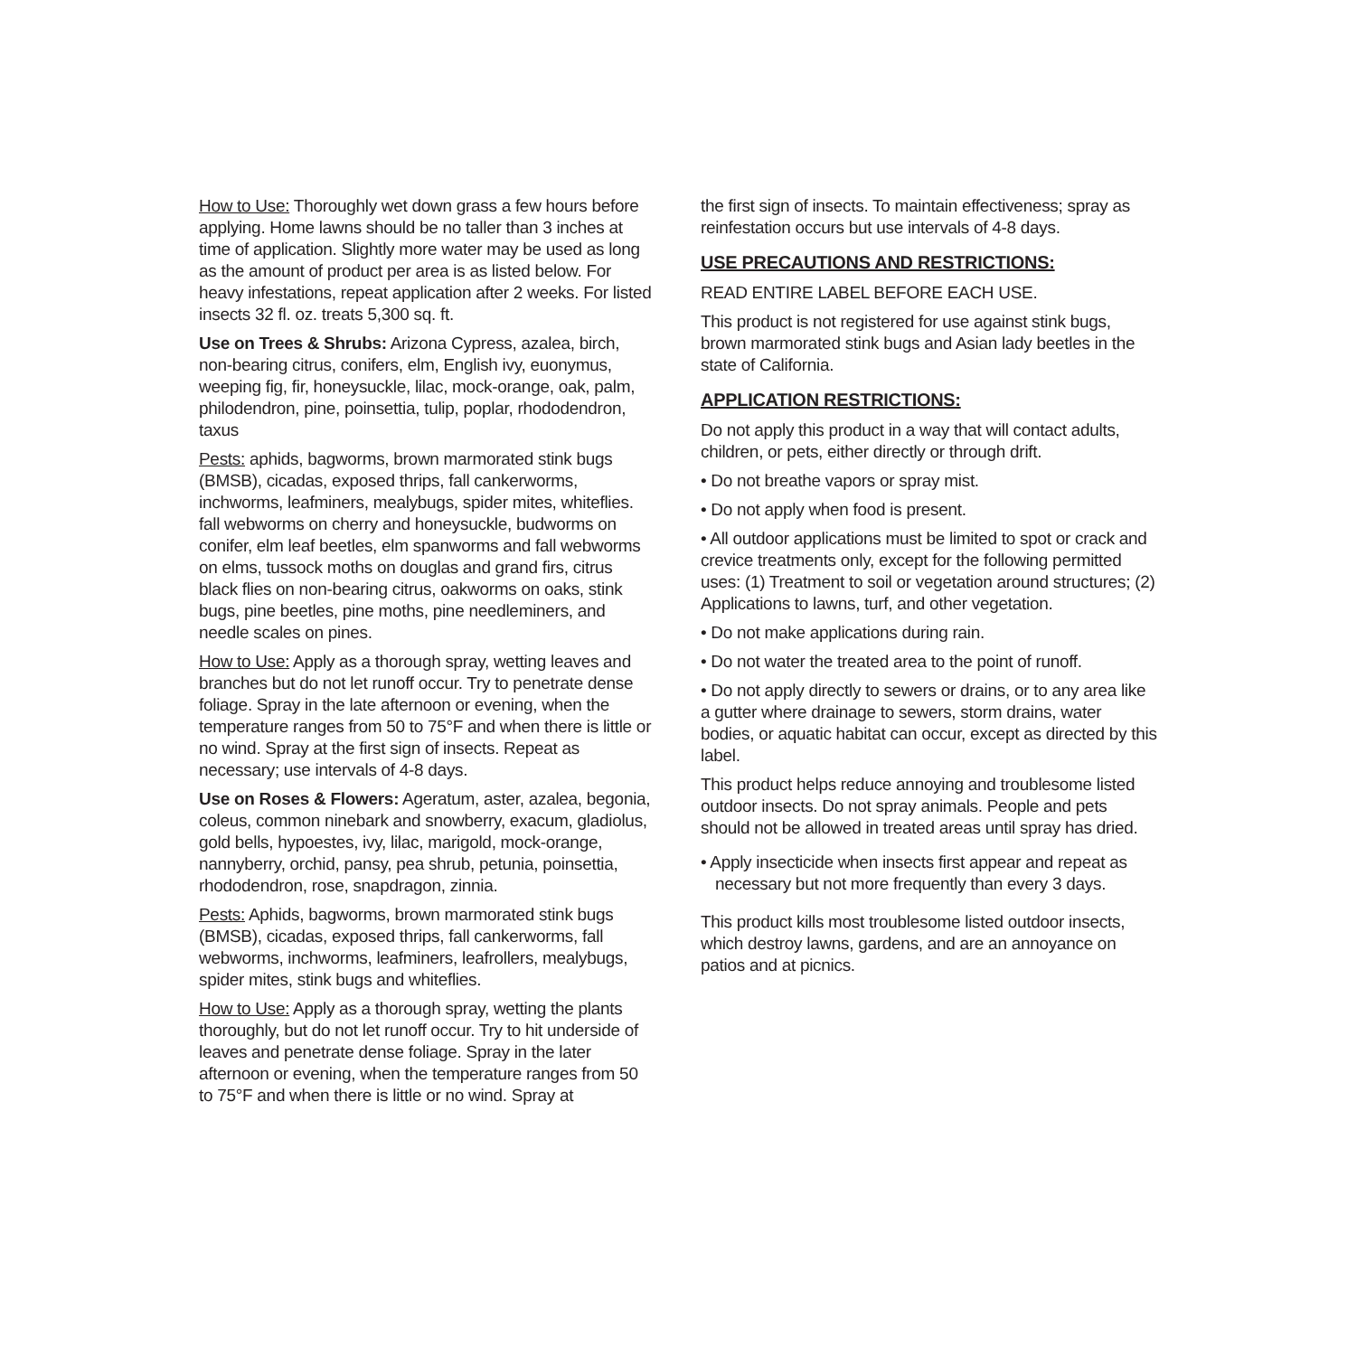How to Use: Thoroughly wet down grass a few hours before applying. Home lawns should be no taller than 3 inches at time of application. Slightly more water may be used as long as the amount of product per area is as listed below. For heavy infestations, repeat application after 2 weeks. For listed insects 32 fl. oz. treats 5,300 sq. ft.
Use on Trees & Shrubs: Arizona Cypress, azalea, birch, non-bearing citrus, conifers, elm, English ivy, euonymus, weeping fig, fir, honeysuckle, lilac, mock-orange, oak, palm, philodendron, pine, poinsettia, tulip, poplar, rhododendron, taxus
Pests: aphids, bagworms, brown marmorated stink bugs (BMSB), cicadas, exposed thrips, fall cankerworms, inchworms, leafminers, mealybugs, spider mites, whiteflies. fall webworms on cherry and honeysuckle, budworms on conifer, elm leaf beetles, elm spanworms and fall webworms on elms, tussock moths on douglas and grand firs, citrus black flies on non-bearing citrus, oakworms on oaks, stink bugs, pine beetles, pine moths, pine needleminers, and needle scales on pines.
How to Use: Apply as a thorough spray, wetting leaves and branches but do not let runoff occur. Try to penetrate dense foliage. Spray in the late afternoon or evening, when the temperature ranges from 50 to 75°F and when there is little or no wind. Spray at the first sign of insects. Repeat as necessary; use intervals of 4-8 days.
Use on Roses & Flowers: Ageratum, aster, azalea, begonia, coleus, common ninebark and snowberry, exacum, gladiolus, gold bells, hypoestes, ivy, lilac, marigold, mock-orange, nannyberry, orchid, pansy, pea shrub, petunia, poinsettia, rhododendron, rose, snapdragon, zinnia.
Pests: Aphids, bagworms, brown marmorated stink bugs (BMSB), cicadas, exposed thrips, fall cankerworms, fall webworms, inchworms, leafminers, leafrollers, mealybugs, spider mites, stink bugs and whiteflies.
How to Use: Apply as a thorough spray, wetting the plants thoroughly, but do not let runoff occur. Try to hit underside of leaves and penetrate dense foliage. Spray in the later afternoon or evening, when the temperature ranges from 50 to 75°F and when there is little or no wind. Spray at
the first sign of insects. To maintain effectiveness; spray as reinfestation occurs but use intervals of 4-8 days.
USE PRECAUTIONS AND RESTRICTIONS:
READ ENTIRE LABEL BEFORE EACH USE.
This product is not registered for use against stink bugs, brown marmorated stink bugs and Asian lady beetles in the state of California.
APPLICATION RESTRICTIONS:
Do not apply this product in a way that will contact adults, children, or pets, either directly or through drift.
• Do not breathe vapors or spray mist.
• Do not apply when food is present.
• All outdoor applications must be limited to spot or crack and crevice treatments only, except for the following permitted uses: (1) Treatment to soil or vegetation around structures; (2) Applications to lawns, turf, and other vegetation.
• Do not make applications during rain.
• Do not water the treated area to the point of runoff.
• Do not apply directly to sewers or drains, or to any area like a gutter where drainage to sewers, storm drains, water bodies, or aquatic habitat can occur, except as directed by this label.
This product helps reduce annoying and troublesome listed outdoor insects. Do not spray animals. People and pets should not be allowed in treated areas until spray has dried.
• Apply insecticide when insects first appear and repeat as necessary but not more frequently than every 3 days.
This product kills most troublesome listed outdoor insects, which destroy lawns, gardens, and are an annoyance on patios and at picnics.